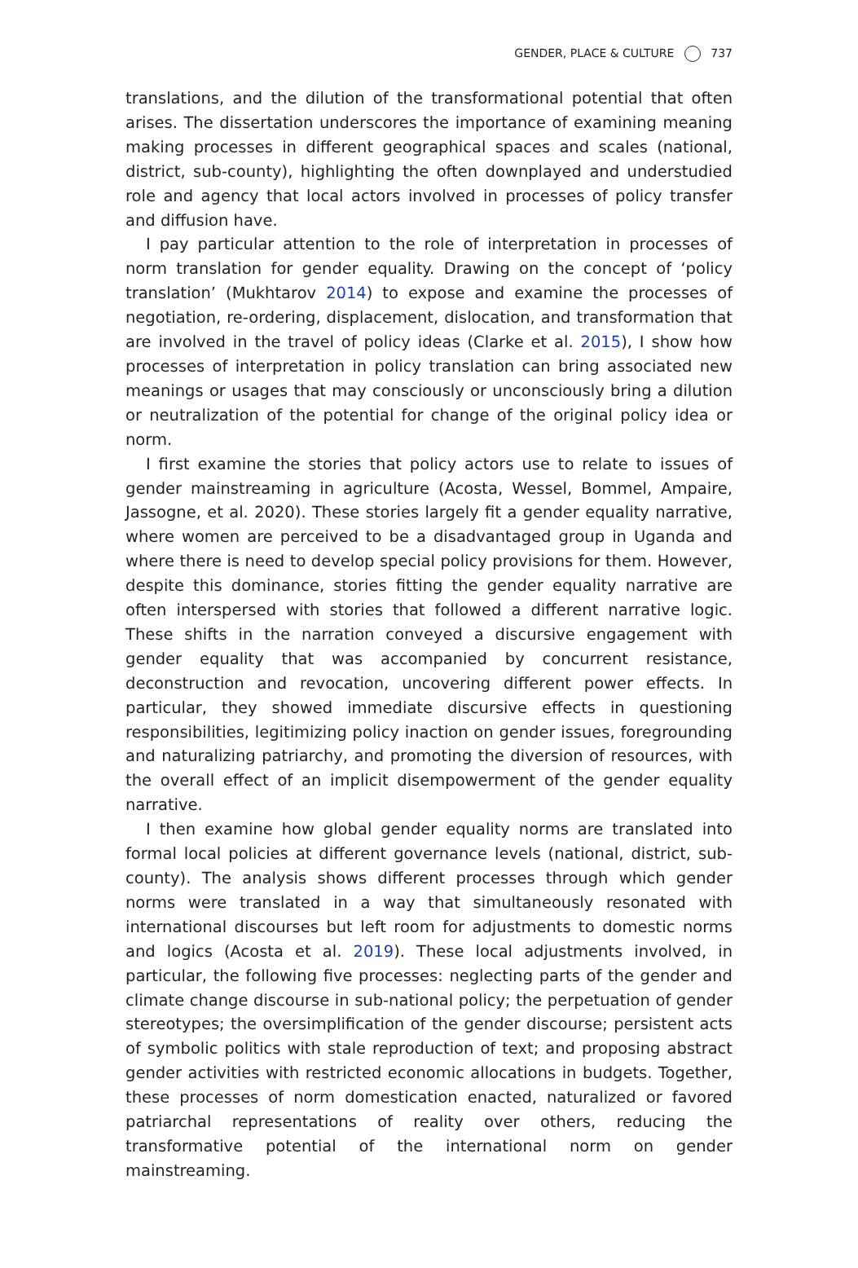GENDER, PLACE & CULTURE 737
translations, and the dilution of the transformational potential that often arises. The dissertation underscores the importance of examining meaning making processes in different geographical spaces and scales (national, district, sub-county), highlighting the often downplayed and understudied role and agency that local actors involved in processes of policy transfer and diffusion have.
I pay particular attention to the role of interpretation in processes of norm translation for gender equality. Drawing on the concept of ‘policy translation’ (Mukhtarov 2014) to expose and examine the processes of negotiation, re-ordering, displacement, dislocation, and transformation that are involved in the travel of policy ideas (Clarke et al. 2015), I show how processes of interpretation in policy translation can bring associated new meanings or usages that may consciously or unconsciously bring a dilution or neutralization of the potential for change of the original policy idea or norm.
I first examine the stories that policy actors use to relate to issues of gender mainstreaming in agriculture (Acosta, Wessel, Bommel, Ampaire, Jassogne, et al. 2020). These stories largely fit a gender equality narrative, where women are perceived to be a disadvantaged group in Uganda and where there is need to develop special policy provisions for them. However, despite this dominance, stories fitting the gender equality narrative are often interspersed with stories that followed a different narrative logic. These shifts in the narration conveyed a discursive engagement with gender equality that was accompanied by concurrent resistance, deconstruction and revocation, uncovering different power effects. In particular, they showed immediate discursive effects in questioning responsibilities, legitimizing policy inaction on gender issues, foregrounding and naturalizing patriarchy, and promoting the diversion of resources, with the overall effect of an implicit disempowerment of the gender equality narrative.
I then examine how global gender equality norms are translated into formal local policies at different governance levels (national, district, sub-county). The analysis shows different processes through which gender norms were translated in a way that simultaneously resonated with international discourses but left room for adjustments to domestic norms and logics (Acosta et al. 2019). These local adjustments involved, in particular, the following five processes: neglecting parts of the gender and climate change discourse in sub-national policy; the perpetuation of gender stereotypes; the oversimplification of the gender discourse; persistent acts of symbolic politics with stale reproduction of text; and proposing abstract gender activities with restricted economic allocations in budgets. Together, these processes of norm domestication enacted, naturalized or favored patriarchal representations of reality over others, reducing the transformative potential of the international norm on gender mainstreaming.